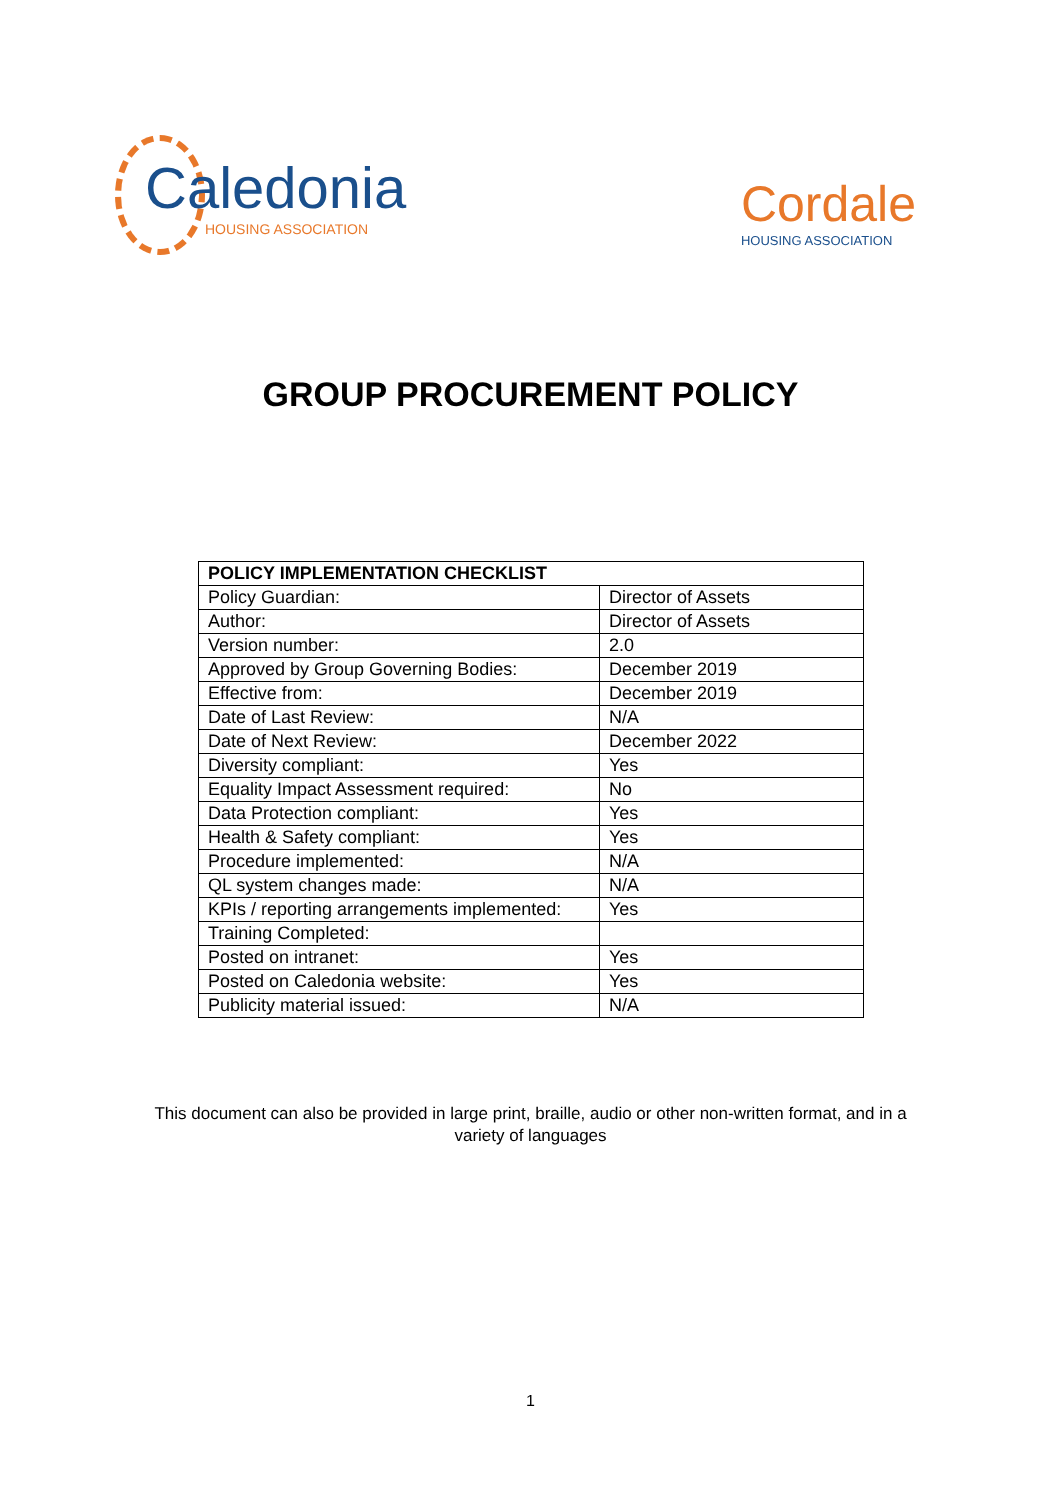Caledonia
HOUSING ASSOCIATION
Cordale
HOUSING ASSOCIATION
GROUP PROCUREMENT POLICY
| POLICY IMPLEMENTATION CHECKLIST | |
| --- | --- |
| Policy Guardian: | Director of Assets |
| Author: | Director of Assets |
| Version number: | 2.0 |
| Approved by Group Governing Bodies: | December 2019 |
| Effective from: | December 2019 |
| Date of Last Review: | N/A |
| Date of Next Review: | December 2022 |
| Diversity compliant: | Yes |
| Equality Impact Assessment required: | No |
| Data Protection compliant: | Yes |
| Health & Safety compliant: | Yes |
| Procedure implemented: | N/A |
| QL system changes made: | N/A |
| KPIs / reporting arrangements implemented: | Yes |
| Training Completed: | |
| Posted on intranet: | Yes |
| Posted on Caledonia website: | Yes |
| Publicity material issued: | N/A |
This document can also be provided in large print, braille, audio or other non-written format, and in a
variety of languages
1